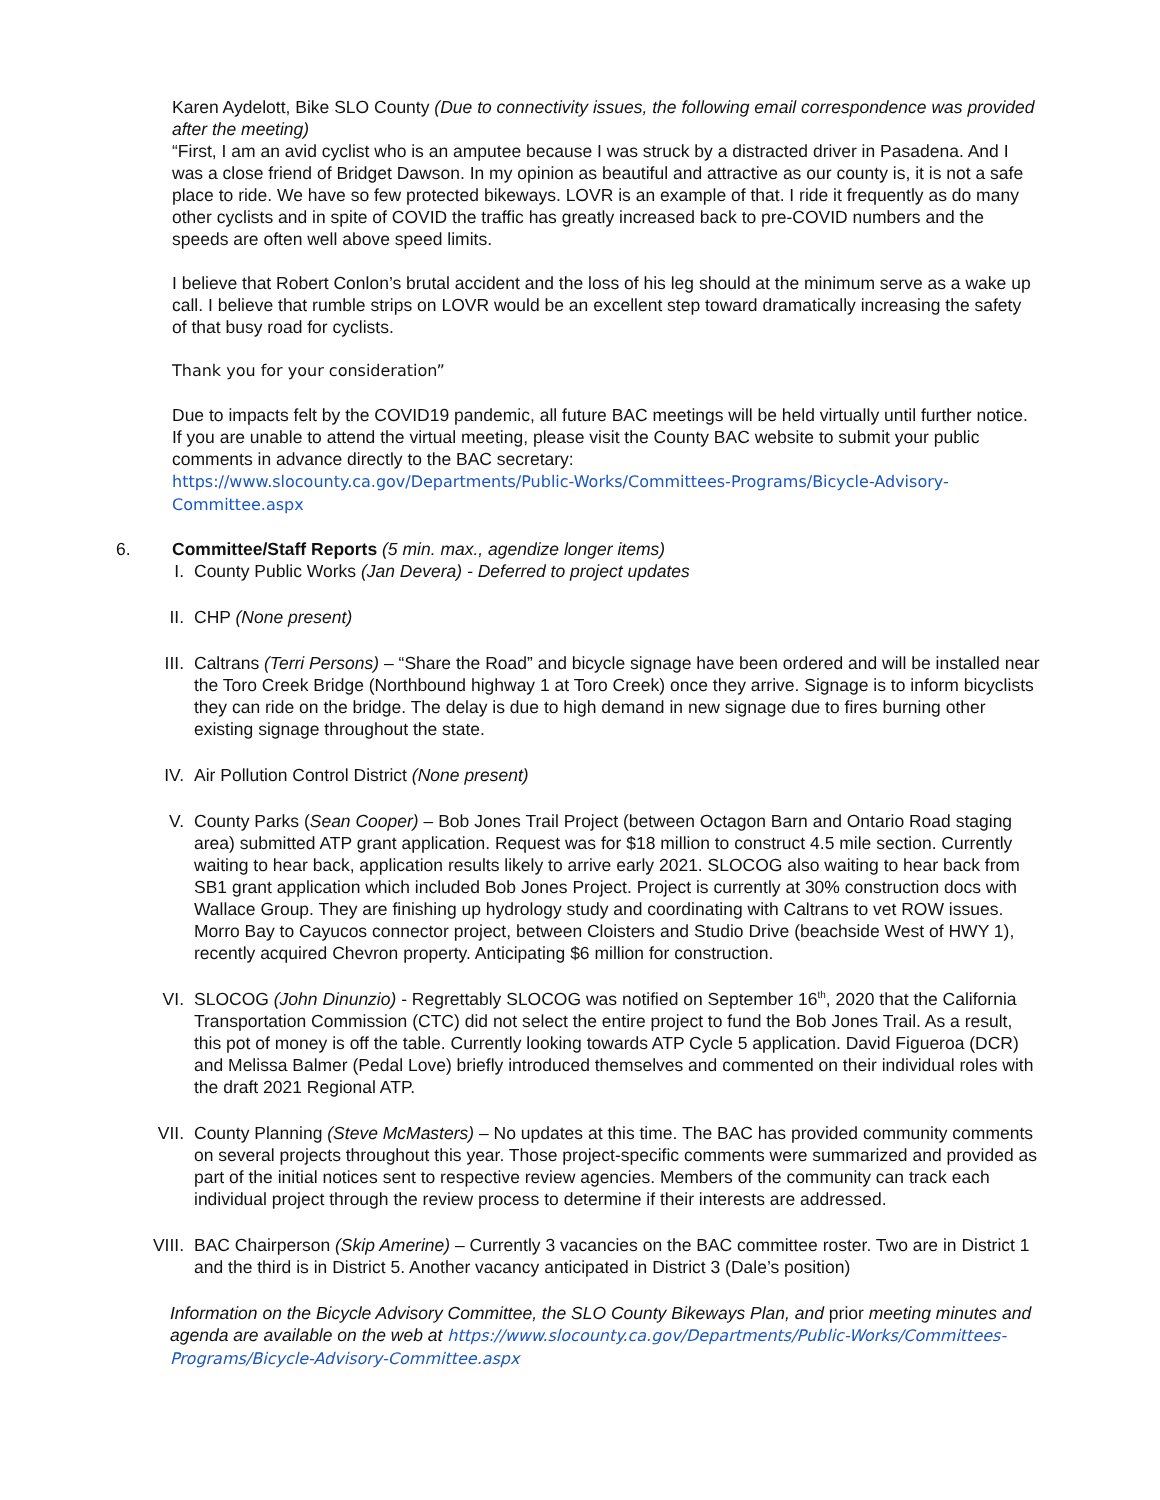Karen Aydelott, Bike SLO County (Due to connectivity issues, the following email correspondence was provided after the meeting)
“First, I am an avid cyclist who is an amputee because I was struck by a distracted driver in Pasadena. And I was a close friend of Bridget Dawson. In my opinion as beautiful and attractive as our county is, it is not a safe place to ride. We have so few protected bikeways. LOVR is an example of that. I ride it frequently as do many other cyclists and in spite of COVID the traffic has greatly increased back to pre-COVID numbers and the speeds are often well above speed limits.
I believe that Robert Conlon’s brutal accident and the loss of his leg should at the minimum serve as a wake up call. I believe that rumble strips on LOVR would be an excellent step toward dramatically increasing the safety of that busy road for cyclists.
Thank you for your consideration”
Due to impacts felt by the COVID19 pandemic, all future BAC meetings will be held virtually until further notice. If you are unable to attend the virtual meeting, please visit the County BAC website to submit your public comments in advance directly to the BAC secretary:
https://www.slocounty.ca.gov/Departments/Public-Works/Committees-Programs/Bicycle-Advisory-Committee.aspx
6. Committee/Staff Reports (5 min. max., agendize longer items)
I. County Public Works (Jan Devera) - Deferred to project updates
II. CHP (None present)
III. Caltrans (Terri Persons) – “Share the Road” and bicycle signage have been ordered and will be installed near the Toro Creek Bridge (Northbound highway 1 at Toro Creek) once they arrive. Signage is to inform bicyclists they can ride on the bridge. The delay is due to high demand in new signage due to fires burning other existing signage throughout the state.
IV. Air Pollution Control District (None present)
V. County Parks (Sean Cooper) – Bob Jones Trail Project (between Octagon Barn and Ontario Road staging area) submitted ATP grant application. Request was for $18 million to construct 4.5 mile section. Currently waiting to hear back, application results likely to arrive early 2021. SLOCOG also waiting to hear back from SB1 grant application which included Bob Jones Project. Project is currently at 30% construction docs with Wallace Group. They are finishing up hydrology study and coordinating with Caltrans to vet ROW issues. Morro Bay to Cayucos connector project, between Cloisters and Studio Drive (beachside West of HWY 1), recently acquired Chevron property. Anticipating $6 million for construction.
VI. SLOCOG (John Dinunzio) - Regrettably SLOCOG was notified on September 16<sup>th</sup>, 2020 that the California Transportation Commission (CTC) did not select the entire project to fund the Bob Jones Trail. As a result, this pot of money is off the table. Currently looking towards ATP Cycle 5 application. David Figueroa (DCR) and Melissa Balmer (Pedal Love) briefly introduced themselves and commented on their individual roles with the draft 2021 Regional ATP.
VII. County Planning (Steve McMasters) – No updates at this time. The BAC has provided community comments on several projects throughout this year. Those project-specific comments were summarized and provided as part of the initial notices sent to respective review agencies. Members of the community can track each individual project through the review process to determine if their interests are addressed.
VIII. BAC Chairperson (Skip Amerine) – Currently 3 vacancies on the BAC committee roster. Two are in District 1 and the third is in District 5. Another vacancy anticipated in District 3 (Dale’s position)
Information on the Bicycle Advisory Committee, the SLO County Bikeways Plan, and prior meeting minutes and agenda are available on the web at https://www.slocounty.ca.gov/Departments/Public-Works/Committees-Programs/Bicycle-Advisory-Committee.aspx